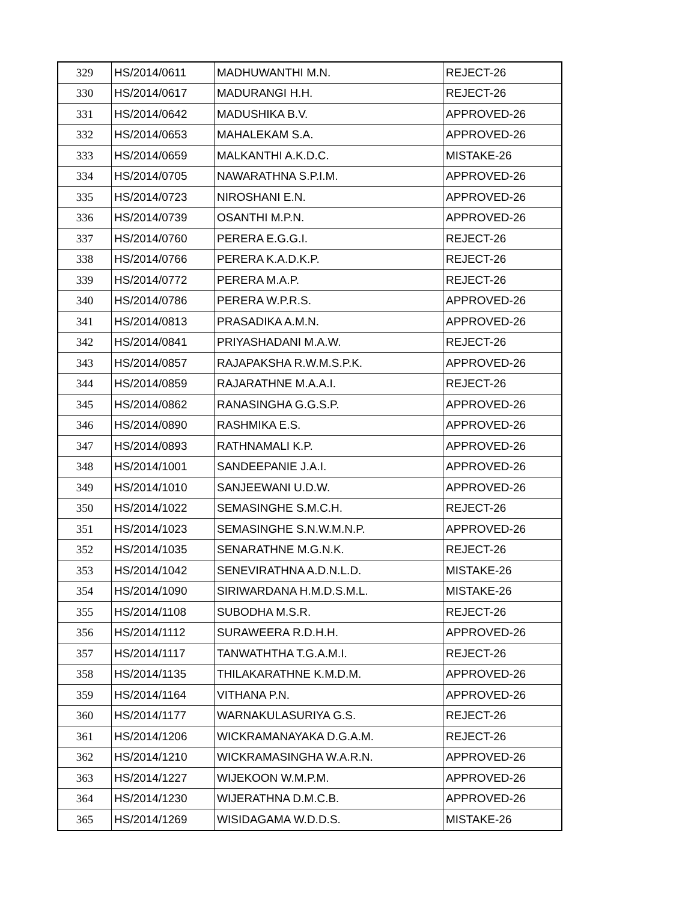| 329 | HS/2014/0611 | MADHUWANTHI M.N. | REJECT-26 |
| 330 | HS/2014/0617 | MADURANGI H.H. | REJECT-26 |
| 331 | HS/2014/0642 | MADUSHIKA B.V. | APPROVED-26 |
| 332 | HS/2014/0653 | MAHALEKAM S.A. | APPROVED-26 |
| 333 | HS/2014/0659 | MALKANTHI A.K.D.C. | MISTAKE-26 |
| 334 | HS/2014/0705 | NAWARATHNA S.P.I.M. | APPROVED-26 |
| 335 | HS/2014/0723 | NIROSHANI E.N. | APPROVED-26 |
| 336 | HS/2014/0739 | OSANTHI M.P.N. | APPROVED-26 |
| 337 | HS/2014/0760 | PERERA E.G.G.I. | REJECT-26 |
| 338 | HS/2014/0766 | PERERA K.A.D.K.P. | REJECT-26 |
| 339 | HS/2014/0772 | PERERA M.A.P. | REJECT-26 |
| 340 | HS/2014/0786 | PERERA W.P.R.S. | APPROVED-26 |
| 341 | HS/2014/0813 | PRASADIKA A.M.N. | APPROVED-26 |
| 342 | HS/2014/0841 | PRIYASHADANI M.A.W. | REJECT-26 |
| 343 | HS/2014/0857 | RAJAPAKSHA R.W.M.S.P.K. | APPROVED-26 |
| 344 | HS/2014/0859 | RAJARATHNE M.A.A.I. | REJECT-26 |
| 345 | HS/2014/0862 | RANASINGHA G.G.S.P. | APPROVED-26 |
| 346 | HS/2014/0890 | RASHMIKA E.S. | APPROVED-26 |
| 347 | HS/2014/0893 | RATHNAMALI K.P. | APPROVED-26 |
| 348 | HS/2014/1001 | SANDEEPANIE J.A.I. | APPROVED-26 |
| 349 | HS/2014/1010 | SANJEEWANI U.D.W. | APPROVED-26 |
| 350 | HS/2014/1022 | SEMASINGHE S.M.C.H. | REJECT-26 |
| 351 | HS/2014/1023 | SEMASINGHE S.N.W.M.N.P. | APPROVED-26 |
| 352 | HS/2014/1035 | SENARATHNE M.G.N.K. | REJECT-26 |
| 353 | HS/2014/1042 | SENEVIRATHNA A.D.N.L.D. | MISTAKE-26 |
| 354 | HS/2014/1090 | SIRIWARDANA H.M.D.S.M.L. | MISTAKE-26 |
| 355 | HS/2014/1108 | SUBODHA M.S.R. | REJECT-26 |
| 356 | HS/2014/1112 | SURAWEERA R.D.H.H. | APPROVED-26 |
| 357 | HS/2014/1117 | TANWATHTHA T.G.A.M.I. | REJECT-26 |
| 358 | HS/2014/1135 | THILAKARATHNE K.M.D.M. | APPROVED-26 |
| 359 | HS/2014/1164 | VITHANA P.N. | APPROVED-26 |
| 360 | HS/2014/1177 | WARNAKULASURIYA G.S. | REJECT-26 |
| 361 | HS/2014/1206 | WICKRAMANAYAKA D.G.A.M. | REJECT-26 |
| 362 | HS/2014/1210 | WICKRAMASINGHA W.A.R.N. | APPROVED-26 |
| 363 | HS/2014/1227 | WIJEKOON W.M.P.M. | APPROVED-26 |
| 364 | HS/2014/1230 | WIJERATHNA D.M.C.B. | APPROVED-26 |
| 365 | HS/2014/1269 | WISIDAGAMA W.D.D.S. | MISTAKE-26 |